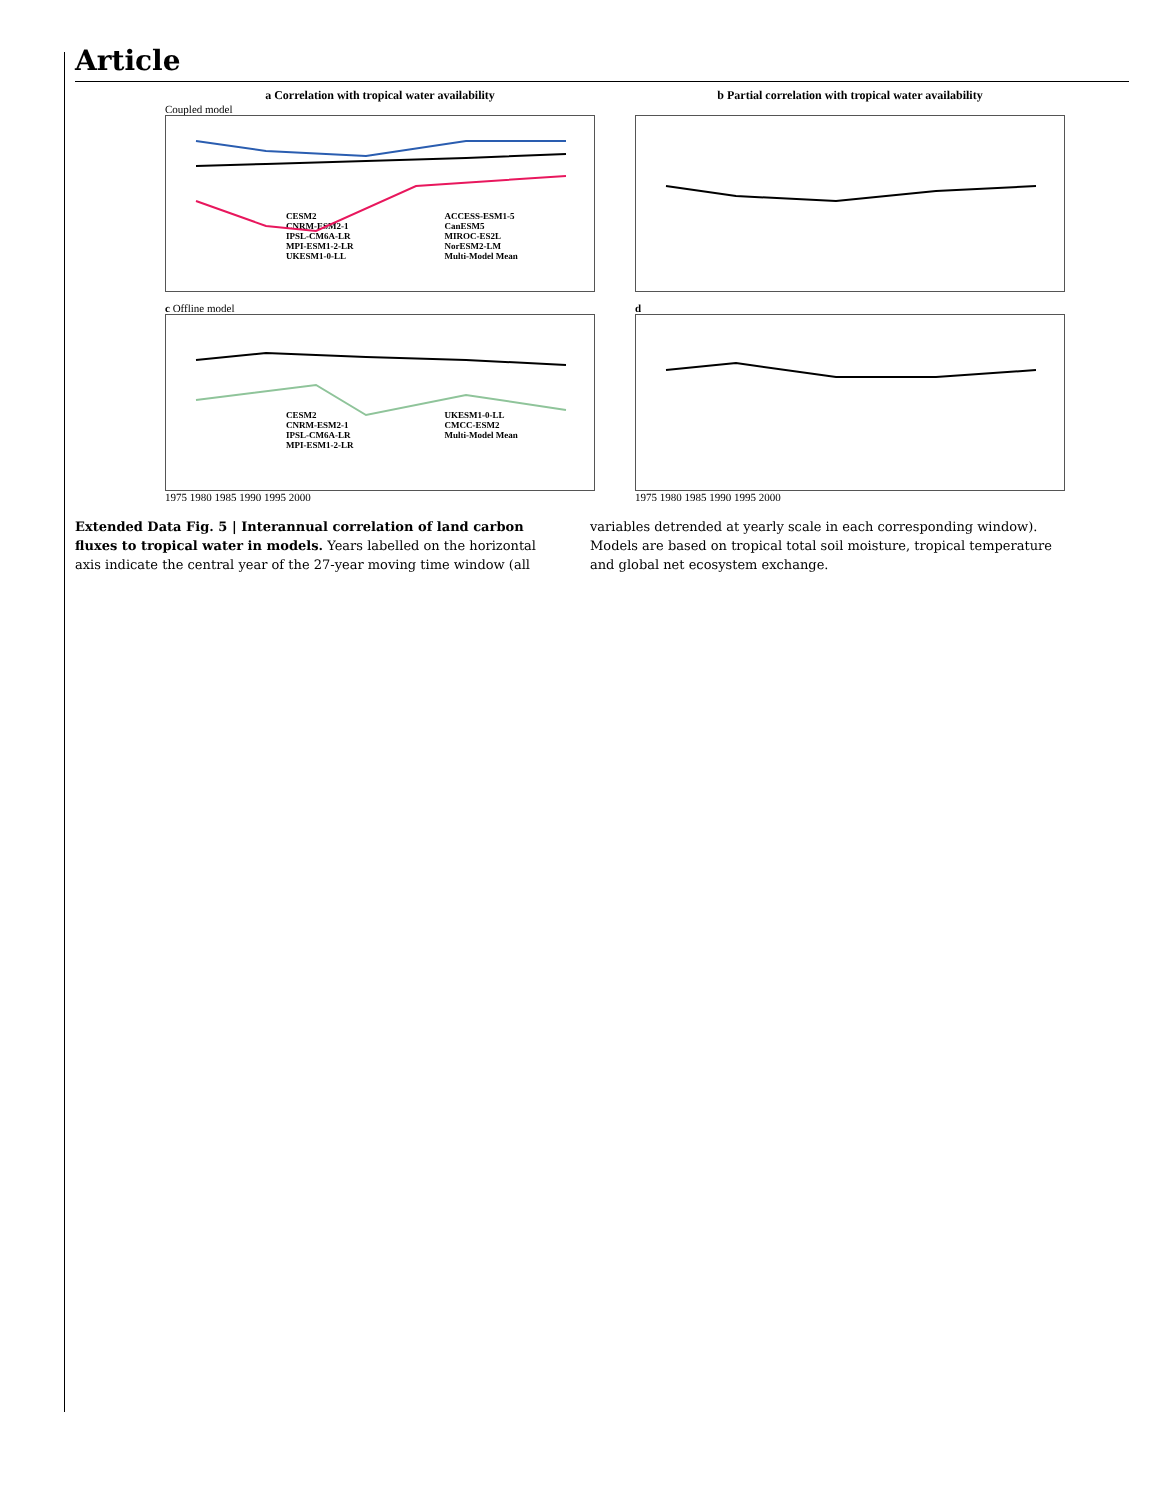Article
a Correlation with tropical water availability
Coupled model
CESM2
CNRM-ESM2-1
IPSL-CM6A-LR
MPI-ESM1-2-LR
UKESM1-0-LL
ACCESS-ESM1-5
CanESM5
MIROC-ES2L
NorESM2-LM
Multi-Model Mean
b Partial correlation with tropical water availability
c Offline model
CESM2
CNRM-ESM2-1
IPSL-CM6A-LR
MPI-ESM1-2-LR
UKESM1-0-LL
CMCC-ESM2
Multi-Model Mean
1975 1980 1985 1990 1995 2000
d
1975 1980 1985 1990 1995 2000
Extended Data Fig. 5 | Interannual correlation of land carbon fluxes to tropical water in models. Years labelled on the horizontal axis indicate the central year of the 27-year moving time window (all variables detrended at yearly scale in each corresponding window). Models are based on tropical total soil moisture, tropical temperature and global net ecosystem exchange.